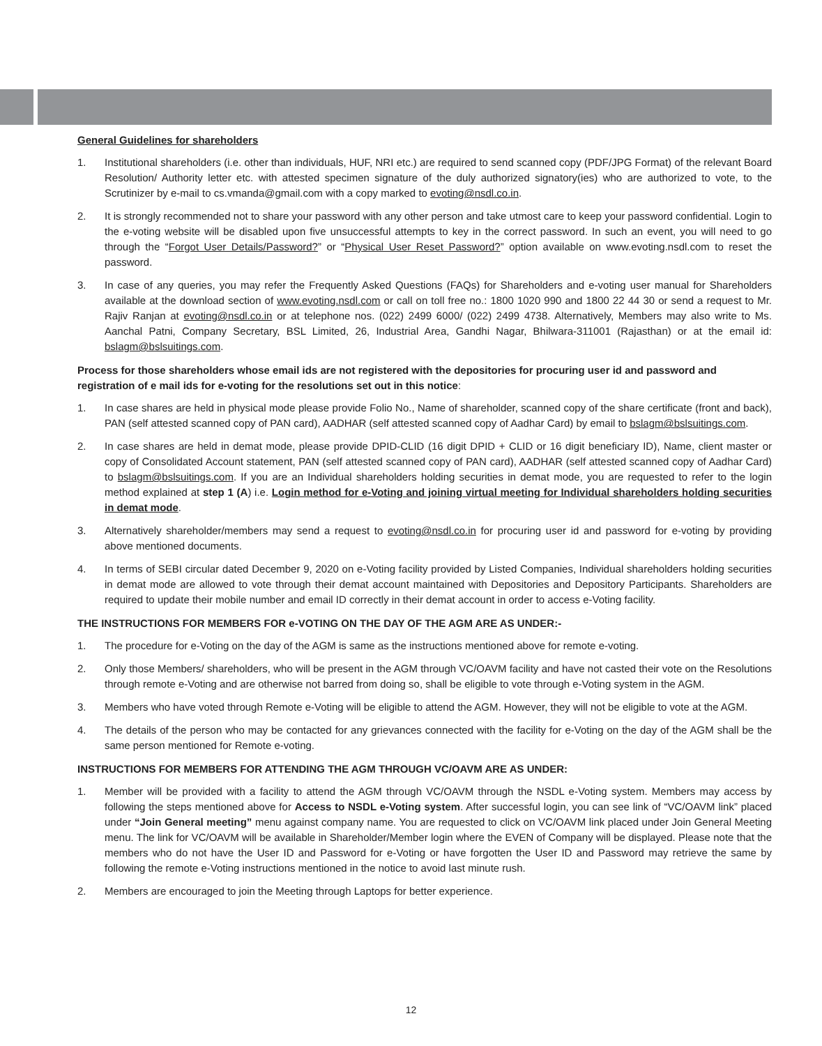General Guidelines for shareholders
1. Institutional shareholders (i.e. other than individuals, HUF, NRI etc.) are required to send scanned copy (PDF/JPG Format) of the relevant Board Resolution/ Authority letter etc. with attested specimen signature of the duly authorized signatory(ies) who are authorized to vote, to the Scrutinizer by e-mail to cs.vmanda@gmail.com with a copy marked to evoting@nsdl.co.in.
2. It is strongly recommended not to share your password with any other person and take utmost care to keep your password confidential. Login to the e-voting website will be disabled upon five unsuccessful attempts to key in the correct password. In such an event, you will need to go through the “Forgot User Details/Password?” or “Physical User Reset Password?” option available on www.evoting.nsdl.com to reset the password.
3. In case of any queries, you may refer the Frequently Asked Questions (FAQs) for Shareholders and e-voting user manual for Shareholders available at the download section of www.evoting.nsdl.com or call on toll free no.: 1800 1020 990 and 1800 22 44 30 or send a request to Mr. Rajiv Ranjan at evoting@nsdl.co.in or at telephone nos. (022) 2499 6000/ (022) 2499 4738. Alternatively, Members may also write to Ms. Aanchal Patni, Company Secretary, BSL Limited, 26, Industrial Area, Gandhi Nagar, Bhilwara-311001 (Rajasthan) or at the email id: bslagm@bslsuitings.com.
Process for those shareholders whose email ids are not registered with the depositories for procuring user id and password and registration of e mail ids for e-voting for the resolutions set out in this notice:
1. In case shares are held in physical mode please provide Folio No., Name of shareholder, scanned copy of the share certificate (front and back), PAN (self attested scanned copy of PAN card), AADHAR (self attested scanned copy of Aadhar Card) by email to bslagm@bslsuitings.com.
2. In case shares are held in demat mode, please provide DPID-CLID (16 digit DPID + CLID or 16 digit beneficiary ID), Name, client master or copy of Consolidated Account statement, PAN (self attested scanned copy of PAN card), AADHAR (self attested scanned copy of Aadhar Card) to bslagm@bslsuitings.com. If you are an Individual shareholders holding securities in demat mode, you are requested to refer to the login method explained at step 1 (A) i.e. Login method for e-Voting and joining virtual meeting for Individual shareholders holding securities in demat mode.
3. Alternatively shareholder/members may send a request to evoting@nsdl.co.in for procuring user id and password for e-voting by providing above mentioned documents.
4. In terms of SEBI circular dated December 9, 2020 on e-Voting facility provided by Listed Companies, Individual shareholders holding securities in demat mode are allowed to vote through their demat account maintained with Depositories and Depository Participants. Shareholders are required to update their mobile number and email ID correctly in their demat account in order to access e-Voting facility.
THE INSTRUCTIONS FOR MEMBERS FOR e-VOTING ON THE DAY OF THE AGM ARE AS UNDER:-
1. The procedure for e-Voting on the day of the AGM is same as the instructions mentioned above for remote e-voting.
2. Only those Members/ shareholders, who will be present in the AGM through VC/OAVM facility and have not casted their vote on the Resolutions through remote e-Voting and are otherwise not barred from doing so, shall be eligible to vote through e-Voting system in the AGM.
3. Members who have voted through Remote e-Voting will be eligible to attend the AGM. However, they will not be eligible to vote at the AGM.
4. The details of the person who may be contacted for any grievances connected with the facility for e-Voting on the day of the AGM shall be the same person mentioned for Remote e-voting.
INSTRUCTIONS FOR MEMBERS FOR ATTENDING THE AGM THROUGH VC/OAVM ARE AS UNDER:
1. Member will be provided with a facility to attend the AGM through VC/OAVM through the NSDL e-Voting system. Members may access by following the steps mentioned above for Access to NSDL e-Voting system. After successful login, you can see link of “VC/OAVM link” placed under “Join General meeting” menu against company name. You are requested to click on VC/OAVM link placed under Join General Meeting menu. The link for VC/OAVM will be available in Shareholder/Member login where the EVEN of Company will be displayed. Please note that the members who do not have the User ID and Password for e-Voting or have forgotten the User ID and Password may retrieve the same by following the remote e-Voting instructions mentioned in the notice to avoid last minute rush.
2. Members are encouraged to join the Meeting through Laptops for better experience.
12